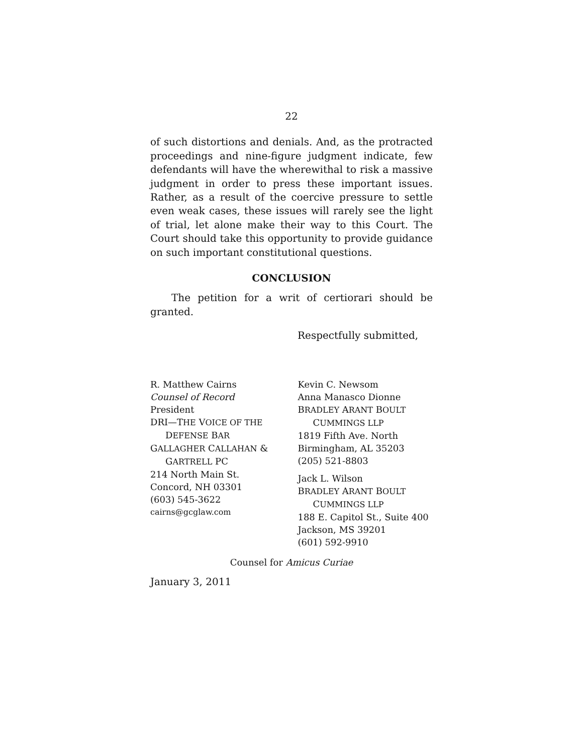22
of such distortions and denials. And, as the protracted proceedings and nine-figure judgment indicate, few defendants will have the wherewithal to risk a massive judgment in order to press these important issues. Rather, as a result of the coercive pressure to settle even weak cases, these issues will rarely see the light of trial, let alone make their way to this Court. The Court should take this opportunity to provide guidance on such important constitutional questions.
CONCLUSION
The petition for a writ of certiorari should be granted.
Respectfully submitted,
R. Matthew Cairns
Counsel of Record
President
DRI—THE VOICE OF THE
DEFENSE BAR
GALLAGHER CALLAHAN &
GARTRELL PC
214 North Main St.
Concord, NH 03301
(603) 545-3622
cairns@gcglaw.com
Kevin C. Newsom
Anna Manasco Dionne
BRADLEY ARANT BOULT
CUMMINGS LLP
1819 Fifth Ave. North
Birmingham, AL 35203
(205) 521-8803
Jack L. Wilson
BRADLEY ARANT BOULT
CUMMINGS LLP
188 E. Capitol St., Suite 400
Jackson, MS 39201
(601) 592-9910
Counsel for Amicus Curiae
January 3, 2011